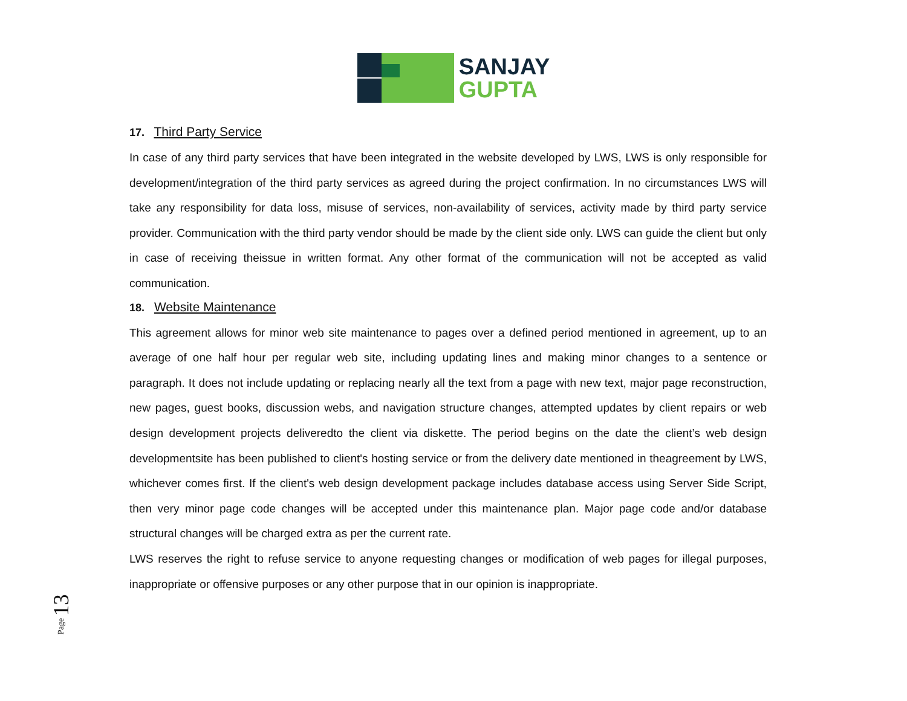SANJAY
GUPTA
17. Third Party Service
In case of any third party services that have been integrated in the website developed by LWS, LWS is only responsible for development/integration of the third party services as agreed during the project confirmation. In no circumstances LWS will take any responsibility for data loss, misuse of services, non-availability of services, activity made by third party service provider. Communication with the third party vendor should be made by the client side only. LWS can guide the client but only in case of receiving theissue in written format. Any other format of the communication will not be accepted as valid communication.
18. Website Maintenance
This agreement allows for minor web site maintenance to pages over a defined period mentioned in agreement, up to an average of one half hour per regular web site, including updating lines and making minor changes to a sentence or paragraph. It does not include updating or replacing nearly all the text from a page with new text, major page reconstruction, new pages, guest books, discussion webs, and navigation structure changes, attempted updates by client repairs or web design development projects deliveredto the client via diskette. The period begins on the date the client’s web design developmentsite has been published to client's hosting service or from the delivery date mentioned in theagreement by LWS, whichever comes first. If the client's web design development package includes database access using Server Side Script, then very minor page code changes will be accepted under this maintenance plan. Major page code and/or database structural changes will be charged extra as per the current rate.
LWS reserves the right to refuse service to anyone requesting changes or modification of web pages for illegal purposes, inappropriate or offensive purposes or any other purpose that in our opinion is inappropriate.
Page 13